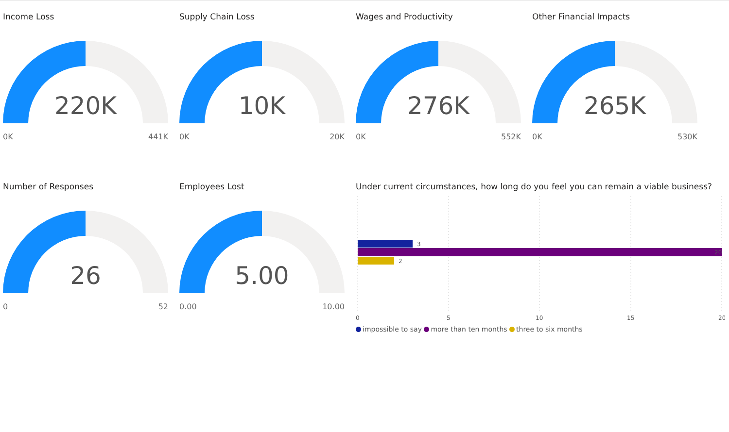Income Loss
220K
0K 441K
Supply Chain Loss
10K
0K 20K
Wages and Productivity
276K
0K 552K
Other Financial Impacts
265K
0K 530K
Number of Responses
26
0 52
Employees Lost
5.00
0.00 10.00
Under current circumstances, how long do you feel you can remain a viable business?
3
20
2
0
5
10
15
20
impossible to say more than ten months three to six months